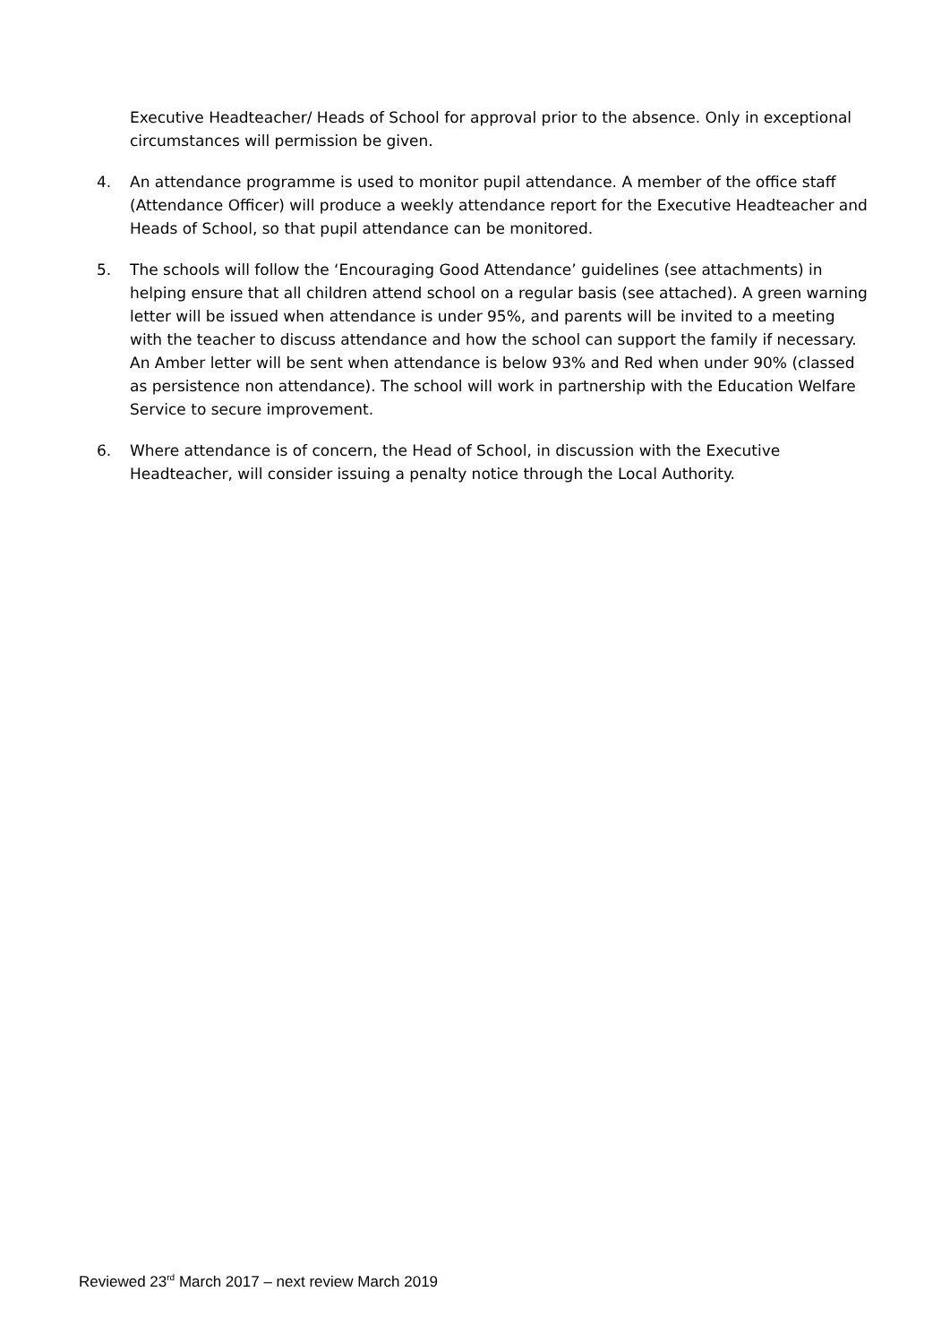Executive Headteacher/ Heads of School for approval prior to the absence. Only in exceptional circumstances will permission be given.
4. An attendance programme is used to monitor pupil attendance. A member of the office staff (Attendance Officer) will produce a weekly attendance report for the Executive Headteacher and Heads of School, so that pupil attendance can be monitored.
5. The schools will follow the ‘Encouraging Good Attendance’ guidelines (see attachments) in helping ensure that all children attend school on a regular basis (see attached). A green warning letter will be issued when attendance is under 95%, and parents will be invited to a meeting with the teacher to discuss attendance and how the school can support the family if necessary. An Amber letter will be sent when attendance is below 93% and Red when under 90% (classed as persistence non attendance). The school will work in partnership with the Education Welfare Service to secure improvement.
6. Where attendance is of concern, the Head of School, in discussion with the Executive Headteacher, will consider issuing a penalty notice through the Local Authority.
Reviewed 23<sup>rd</sup> March 2017 – next review March 2019